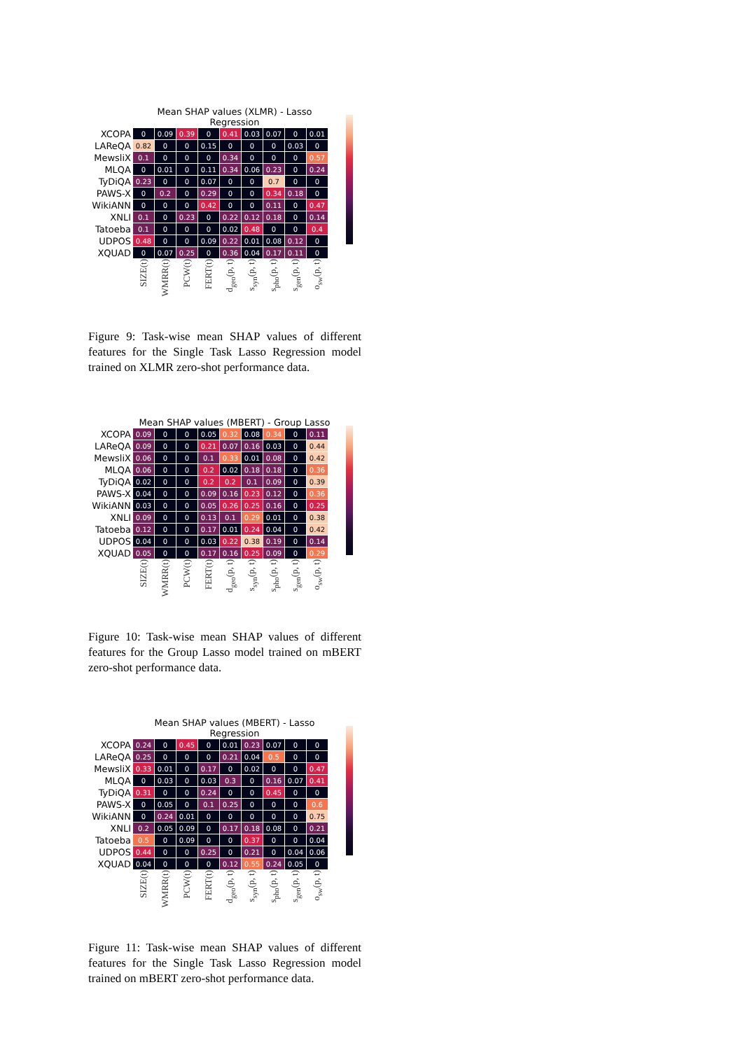Mean SHAP values (XLMR) - Lasso Regression
| XCOPA | 0 | 0.09 | 0.39 | 0 | 0.41 | 0.03 | 0.07 | 0 | 0.01 |
| LAReQA | 0.82 | 0 | 0 | 0.15 | 0 | 0 | 0 | 0.03 | 0 |
| MewsliX | 0.1 | 0 | 0 | 0 | 0.34 | 0 | 0 | 0 | 0.57 |
| MLQA | 0 | 0.01 | 0 | 0.11 | 0.34 | 0.06 | 0.23 | 0 | 0.24 |
| TyDiQA | 0.23 | 0 | 0 | 0.07 | 0 | 0 | 0.7 | 0 | 0 |
| PAWS-X | 0 | 0.2 | 0 | 0.29 | 0 | 0 | 0.34 | 0.18 | 0 |
| WikiANN | 0 | 0 | 0 | 0.42 | 0 | 0 | 0.11 | 0 | 0.47 |
| XNLI | 0.1 | 0 | 0.23 | 0 | 0.22 | 0.12 | 0.18 | 0 | 0.14 |
| Tatoeba | 0.1 | 0 | 0 | 0 | 0.02 | 0.48 | 0 | 0 | 0.4 |
| UDPOS | 0.48 | 0 | 0 | 0.09 | 0.22 | 0.01 | 0.08 | 0.12 | 0 |
| XQUAD | 0 | 0.07 | 0.25 | 0 | 0.36 | 0.04 | 0.17 | 0.11 | 0 |
| | SIZE(t) | WMRR(t) | PCW(t) | FERT(t) | d<sub>geo</sub>(p, t) | s<sub>syn</sub>(p, t) | s<sub>pho</sub>(p, t) | s<sub>gen</sub>(p, t) | o<sub>sw</sub>(p, t) |
Figure 9: Task-wise mean SHAP values of different features for the Single Task Lasso Regression model trained on XLMR zero-shot performance data.
Mean SHAP values (MBERT) - Group Lasso
| XCOPA | 0.09 | 0 | 0 | 0.05 | 0.32 | 0.08 | 0.34 | 0 | 0.11 |
| LAReQA | 0.09 | 0 | 0 | 0.21 | 0.07 | 0.16 | 0.03 | 0 | 0.44 |
| MewsliX | 0.06 | 0 | 0 | 0.1 | 0.33 | 0.01 | 0.08 | 0 | 0.42 |
| MLQA | 0.06 | 0 | 0 | 0.2 | 0.02 | 0.18 | 0.18 | 0 | 0.36 |
| TyDiQA | 0.02 | 0 | 0 | 0.2 | 0.2 | 0.1 | 0.09 | 0 | 0.39 |
| PAWS-X | 0.04 | 0 | 0 | 0.09 | 0.16 | 0.23 | 0.12 | 0 | 0.36 |
| WikiANN | 0.03 | 0 | 0 | 0.05 | 0.26 | 0.25 | 0.16 | 0 | 0.25 |
| XNLI | 0.09 | 0 | 0 | 0.13 | 0.1 | 0.29 | 0.01 | 0 | 0.38 |
| Tatoeba | 0.12 | 0 | 0 | 0.17 | 0.01 | 0.24 | 0.04 | 0 | 0.42 |
| UDPOS | 0.04 | 0 | 0 | 0.03 | 0.22 | 0.38 | 0.19 | 0 | 0.14 |
| XQUAD | 0.05 | 0 | 0 | 0.17 | 0.16 | 0.25 | 0.09 | 0 | 0.29 |
| | SIZE(t) | WMRR(t) | PCW(t) | FERT(t) | d<sub>geo</sub>(p, t) | s<sub>syn</sub>(p, t) | s<sub>pho</sub>(p, t) | s<sub>gen</sub>(p, t) | o<sub>sw</sub>(p, t) |
Figure 10: Task-wise mean SHAP values of different features for the Group Lasso model trained on mBERT zero-shot performance data.
Mean SHAP values (MBERT) - Lasso Regression
| XCOPA | 0.24 | 0 | 0.45 | 0 | 0.01 | 0.23 | 0.07 | 0 | 0 |
| LAReQA | 0.25 | 0 | 0 | 0 | 0.21 | 0.04 | 0.5 | 0 | 0 |
| MewsliX | 0.33 | 0.01 | 0 | 0.17 | 0 | 0.02 | 0 | 0 | 0.47 |
| MLQA | 0 | 0.03 | 0 | 0.03 | 0.3 | 0 | 0.16 | 0.07 | 0.41 |
| TyDiQA | 0.31 | 0 | 0 | 0.24 | 0 | 0 | 0.45 | 0 | 0 |
| PAWS-X | 0 | 0.05 | 0 | 0.1 | 0.25 | 0 | 0 | 0 | 0.6 |
| WikiANN | 0 | 0.24 | 0.01 | 0 | 0 | 0 | 0 | 0 | 0.75 |
| XNLI | 0.2 | 0.05 | 0.09 | 0 | 0.17 | 0.18 | 0.08 | 0 | 0.21 |
| Tatoeba | 0.5 | 0 | 0.09 | 0 | 0 | 0.37 | 0 | 0 | 0.04 |
| UDPOS | 0.44 | 0 | 0 | 0.25 | 0 | 0.21 | 0 | 0.04 | 0.06 |
| XQUAD | 0.04 | 0 | 0 | 0 | 0.12 | 0.55 | 0.24 | 0.05 | 0 |
| | SIZE(t) | WMRR(t) | PCW(t) | FERT(t) | d<sub>geo</sub>(p, t) | s<sub>syn</sub>(p, t) | s<sub>pho</sub>(p, t) | s<sub>gen</sub>(p, t) | o<sub>sw</sub>(p, t) |
Figure 11: Task-wise mean SHAP values of different features for the Single Task Lasso Regression model trained on mBERT zero-shot performance data.